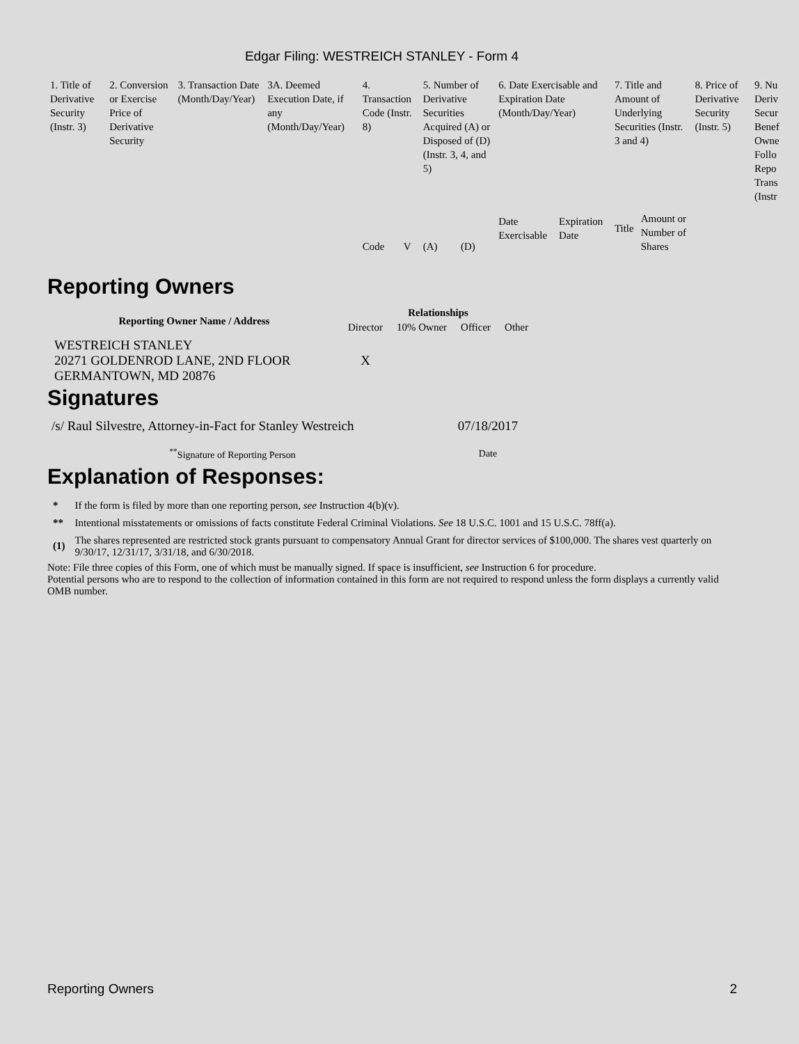Edgar Filing: WESTREICH STANLEY - Form 4
| 1. Title of Derivative Security (Instr. 3) | 2. Conversion or Exercise Price of Derivative Security | 3. Transaction Date (Month/Day/Year) | 3A. Deemed Execution Date, if any (Month/Day/Year) | 4. Transaction Code (Instr. 8) | | 5. Number of Derivative Securities Acquired (A) or Disposed of (D) (Instr. 3, 4, and 5) | | 6. Date Exercisable and Expiration Date (Month/Day/Year) | | 7. Title and Amount of Underlying Securities (Instr. 3 and 4) | | 8. Price of Derivative Security (Instr. 5) | 9. Nu Deriv Secur Benef Owne Follo Repo Trans (Instr |
| | | | | Code | V | (A) | (D) | Date Exercisable | Expiration Date | Title | Amount or Number of Shares | | |
Reporting Owners
| Reporting Owner Name / Address | Relationships | | | |
| --- | --- | --- | --- | --- |
| | Director | 10% Owner | Officer | Other |
| WESTREICH STANLEY 20271 GOLDENROD LANE, 2ND FLOOR GERMANTOWN, MD 20876 | X | | | |
Signatures
| /s/ Raul Silvestre, Attorney-in-Fact for Stanley Westreich | 07/18/2017 |
| <sup>**</sup> Signature of Reporting Person | Date |
Explanation of Responses:
| * | If the form is filed by more than one reporting person, see Instruction 4(b)(v). |
| ** | Intentional misstatements or omissions of facts constitute Federal Criminal Violations. See 18 U.S.C. 1001 and 15 U.S.C. 78ff(a). |
| (1) | The shares represented are restricted stock grants pursuant to compensatory Annual Grant for director services of $100,000. The shares vest quarterly on 9/30/17, 12/31/17, 3/31/18, and 6/30/2018. |
Note: File three copies of this Form, one of which must be manually signed. If space is insufficient, see Instruction 6 for procedure.
Potential persons who are to respond to the collection of information contained in this form are not required to respond unless the form displays a currently valid OMB number.
Reporting Owners 2